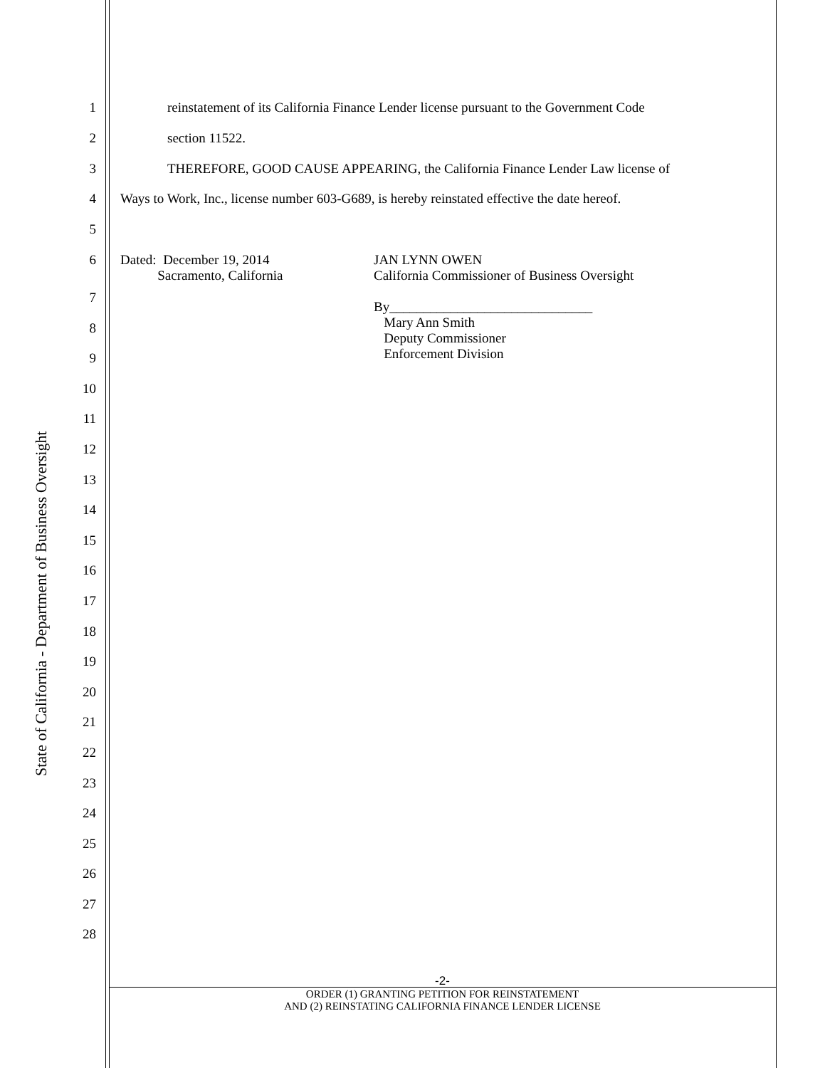State of California - Department of Business Oversight
1 reinstatement of its California Finance Lender license pursuant to the Government Code
2 section 11522.
3 THEREFORE, GOOD CAUSE APPEARING, the California Finance Lender Law license of
4 Ways to Work, Inc., license number 603-G689, is hereby reinstated effective the date hereof.
5
6 Dated: December 19, 2014
Sacramento, California
JAN LYNN OWEN
California Commissioner of Business Oversight
By______________________________
Mary Ann Smith
Deputy Commissioner
Enforcement Division
7
8
9
10
11
12
13
14
15
16
17
18
19
20
21
22
23
24
25
26
27
28
-2-
ORDER (1) GRANTING PETITION FOR REINSTATEMENT
AND (2) REINSTATING CALIFORNIA FINANCE LENDER LICENSE